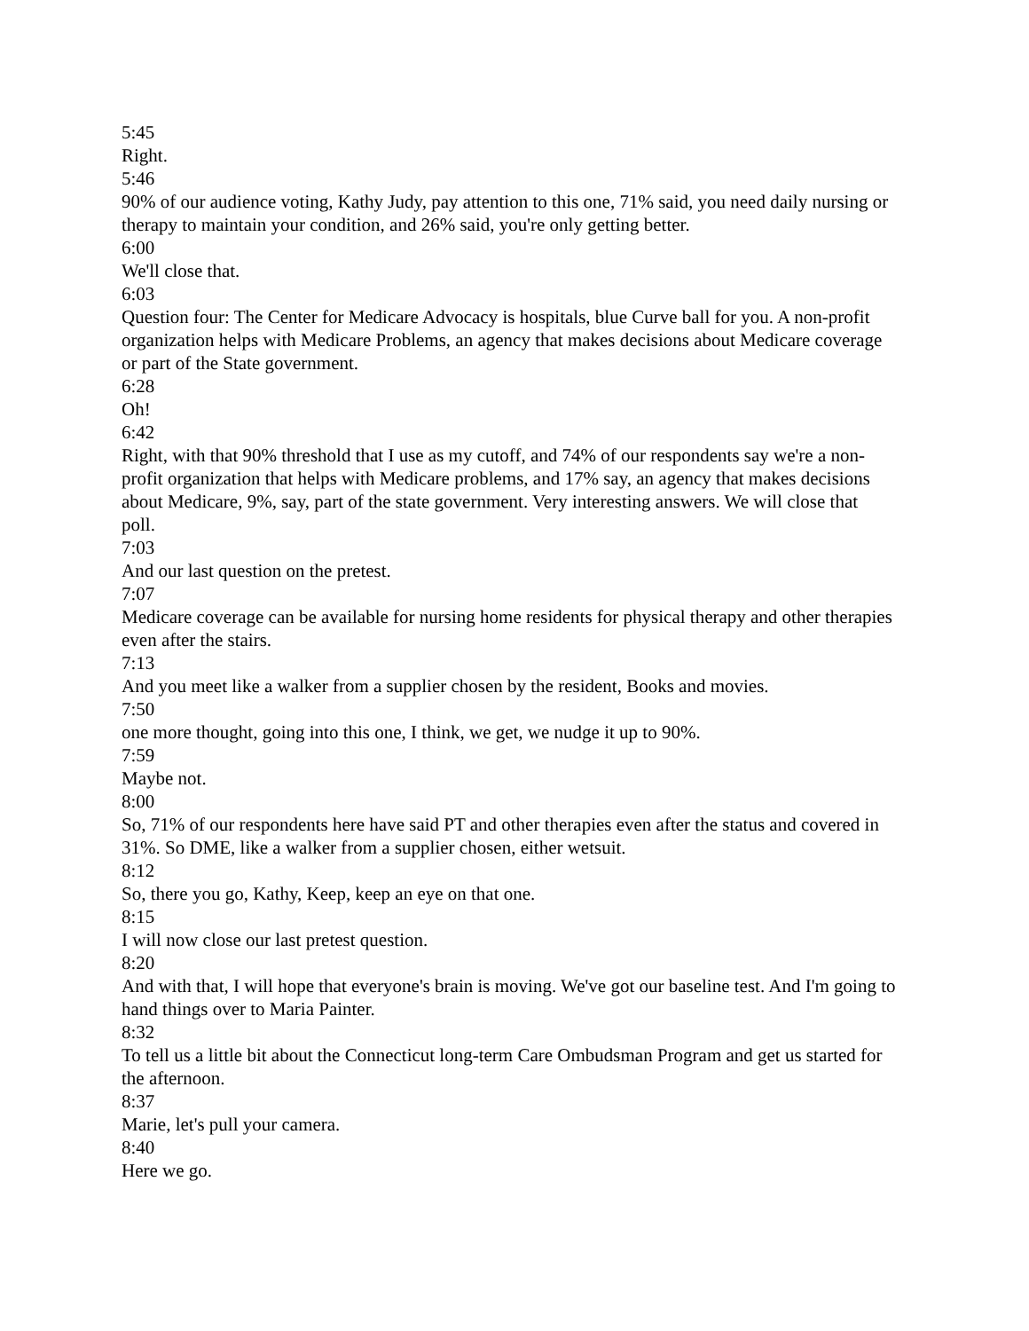5:45
Right.
5:46
90% of our audience voting, Kathy Judy, pay attention to this one, 71% said, you need daily nursing or therapy to maintain your condition, and 26% said, you're only getting better.
6:00
We'll close that.
6:03
Question four: The Center for Medicare Advocacy is hospitals, blue Curve ball for you. A non-profit organization helps with Medicare Problems, an agency that makes decisions about Medicare coverage or part of the State government.
6:28
Oh!
6:42
Right, with that 90% threshold that I use as my cutoff, and 74% of our respondents say we're a non-profit organization that helps with Medicare problems, and 17% say, an agency that makes decisions about Medicare, 9%, say, part of the state government. Very interesting answers. We will close that poll.
7:03
And our last question on the pretest.
7:07
Medicare coverage can be available for nursing home residents for physical therapy and other therapies even after the stairs.
7:13
And you meet like a walker from a supplier chosen by the resident, Books and movies.
7:50
one more thought, going into this one, I think, we get, we nudge it up to 90%.
7:59
Maybe not.
8:00
So, 71% of our respondents here have said PT and other therapies even after the status and covered in 31%. So DME, like a walker from a supplier chosen, either wetsuit.
8:12
So, there you go, Kathy, Keep, keep an eye on that one.
8:15
I will now close our last pretest question.
8:20
And with that, I will hope that everyone's brain is moving. We've got our baseline test. And I'm going to hand things over to Maria Painter.
8:32
To tell us a little bit about the Connecticut long-term Care Ombudsman Program and get us started for the afternoon.
8:37
Marie, let's pull your camera.
8:40
Here we go.